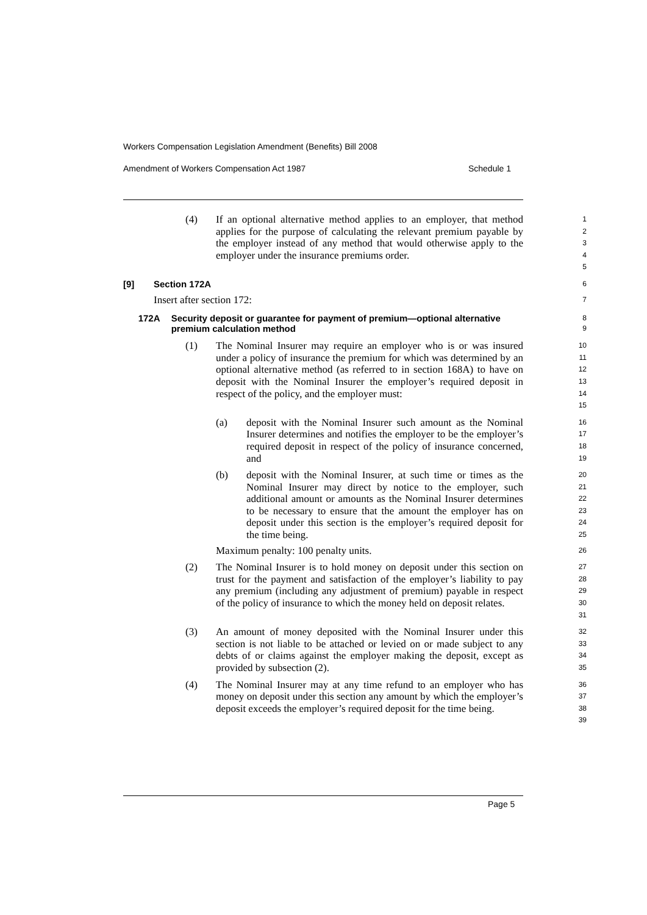Workers Compensation Legislation Amendment (Benefits) Bill 2008
Amendment of Workers Compensation Act 1987 Schedule 1
(4) If an optional alternative method applies to an employer, that method applies for the purpose of calculating the relevant premium payable by the employer instead of any method that would otherwise apply to the employer under the insurance premiums order.
1
2
3
4
5
[9] Section 172A
6
Insert after section 172:
7
172A Security deposit or guarantee for payment of premium—optional alternative premium calculation method
8
9
(1) The Nominal Insurer may require an employer who is or was insured under a policy of insurance the premium for which was determined by an optional alternative method (as referred to in section 168A) to have on deposit with the Nominal Insurer the employer’s required deposit in respect of the policy, and the employer must:
10
11
12
13
14
15
(a) deposit with the Nominal Insurer such amount as the Nominal Insurer determines and notifies the employer to be the employer’s required deposit in respect of the policy of insurance concerned, and
16
17
18
19
(b) deposit with the Nominal Insurer, at such time or times as the Nominal Insurer may direct by notice to the employer, such additional amount or amounts as the Nominal Insurer determines to be necessary to ensure that the amount the employer has on deposit under this section is the employer’s required deposit for the time being.
20
21
22
23
24
25
Maximum penalty: 100 penalty units.
26
(2) The Nominal Insurer is to hold money on deposit under this section on trust for the payment and satisfaction of the employer’s liability to pay any premium (including any adjustment of premium) payable in respect of the policy of insurance to which the money held on deposit relates.
27
28
29
30
31
(3) An amount of money deposited with the Nominal Insurer under this section is not liable to be attached or levied on or made subject to any debts of or claims against the employer making the deposit, except as provided by subsection (2).
32
33
34
35
(4) The Nominal Insurer may at any time refund to an employer who has money on deposit under this section any amount by which the employer’s deposit exceeds the employer’s required deposit for the time being.
36
37
38
39
Page 5